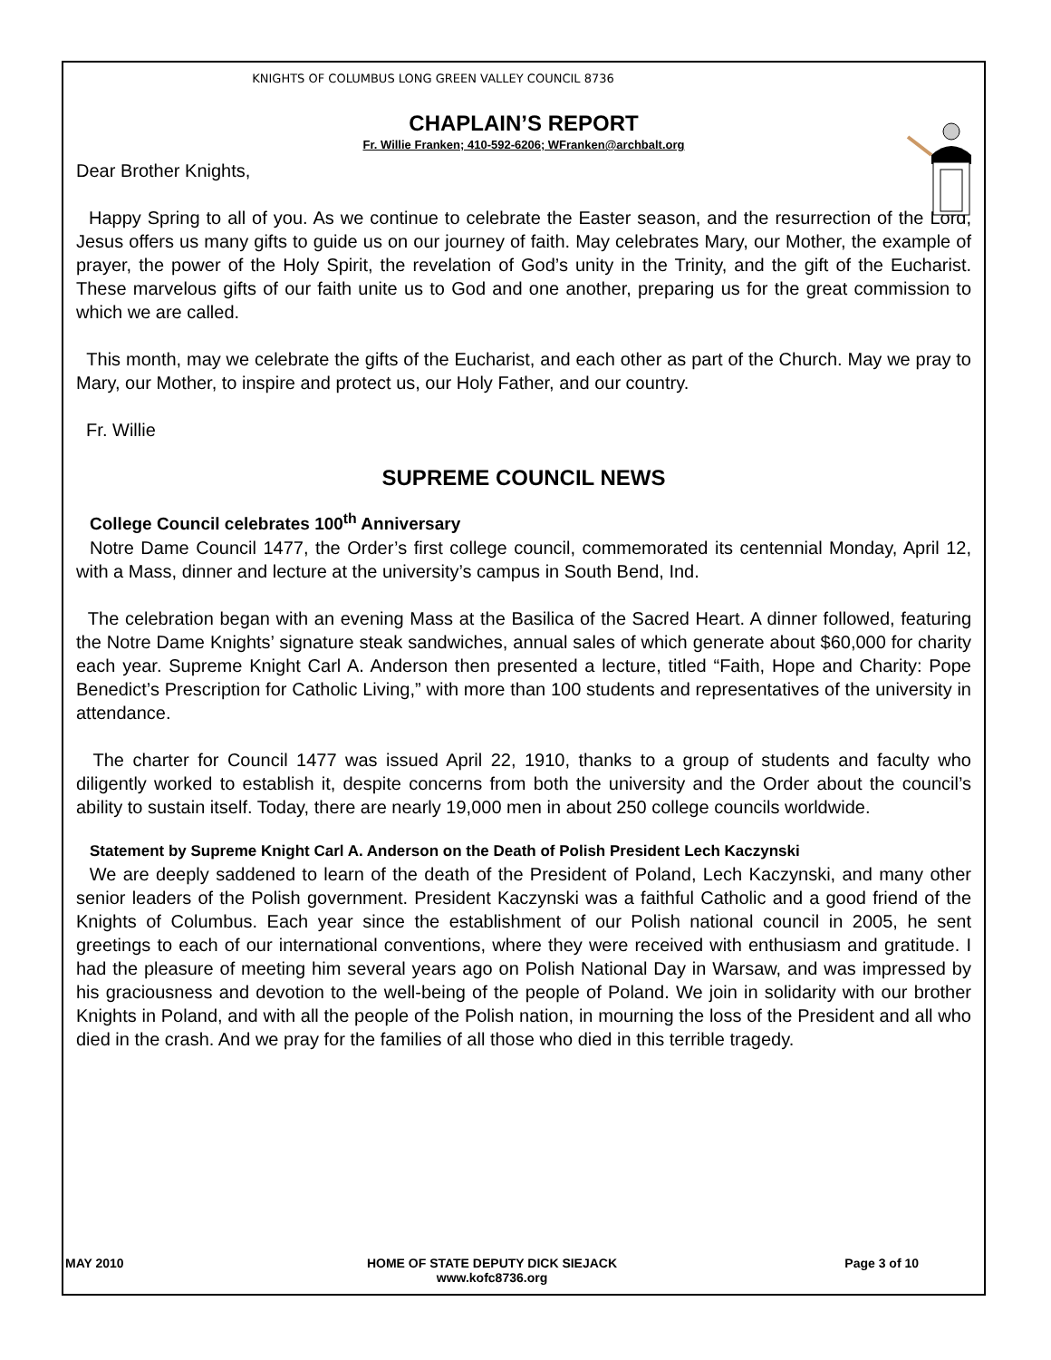KNIGHTS OF COLUMBUS LONG GREEN VALLEY COUNCIL 8736
CHAPLAIN’S REPORT
Fr. Willie Franken; 410-592-6206; WFranken@archbalt.org
Dear Brother Knights,
Happy Spring to all of you. As we continue to celebrate the Easter season, and the resurrection of the Lord, Jesus offers us many gifts to guide us on our journey of faith. May celebrates Mary, our Mother, the example of prayer, the power of the Holy Spirit, the revelation of God’s unity in the Trinity, and the gift of the Eucharist. These marvelous gifts of our faith unite us to God and one another, preparing us for the great commission to which we are called.
This month, may we celebrate the gifts of the Eucharist, and each other as part of the Church. May we pray to Mary, our Mother, to inspire and protect us, our Holy Father, and our country.
Fr. Willie
SUPREME COUNCIL NEWS
College Council celebrates 100<sup>th</sup> Anniversary
Notre Dame Council 1477, the Order’s first college council, commemorated its centennial Monday, April 12, with a Mass, dinner and lecture at the university’s campus in South Bend, Ind.
The celebration began with an evening Mass at the Basilica of the Sacred Heart. A dinner followed, featuring the Notre Dame Knights’ signature steak sandwiches, annual sales of which generate about $60,000 for charity each year. Supreme Knight Carl A. Anderson then presented a lecture, titled “Faith, Hope and Charity: Pope Benedict’s Prescription for Catholic Living,” with more than 100 students and representatives of the university in attendance.
The charter for Council 1477 was issued April 22, 1910, thanks to a group of students and faculty who diligently worked to establish it, despite concerns from both the university and the Order about the council’s ability to sustain itself. Today, there are nearly 19,000 men in about 250 college councils worldwide.
Statement by Supreme Knight Carl A. Anderson on the Death of Polish President Lech Kaczynski
We are deeply saddened to learn of the death of the President of Poland, Lech Kaczynski, and many other senior leaders of the Polish government. President Kaczynski was a faithful Catholic and a good friend of the Knights of Columbus. Each year since the establishment of our Polish national council in 2005, he sent greetings to each of our international conventions, where they were received with enthusiasm and gratitude. I had the pleasure of meeting him several years ago on Polish National Day in Warsaw, and was impressed by his graciousness and devotion to the well-being of the people of Poland. We join in solidarity with our brother Knights in Poland, and with all the people of the Polish nation, in mourning the loss of the President and all who died in the crash. And we pray for the families of all those who died in this terrible tragedy.
MAY 2010 HOME OF STATE DEPUTY DICK SIEJACK
www.kofc8736.org
Page 3 of 10